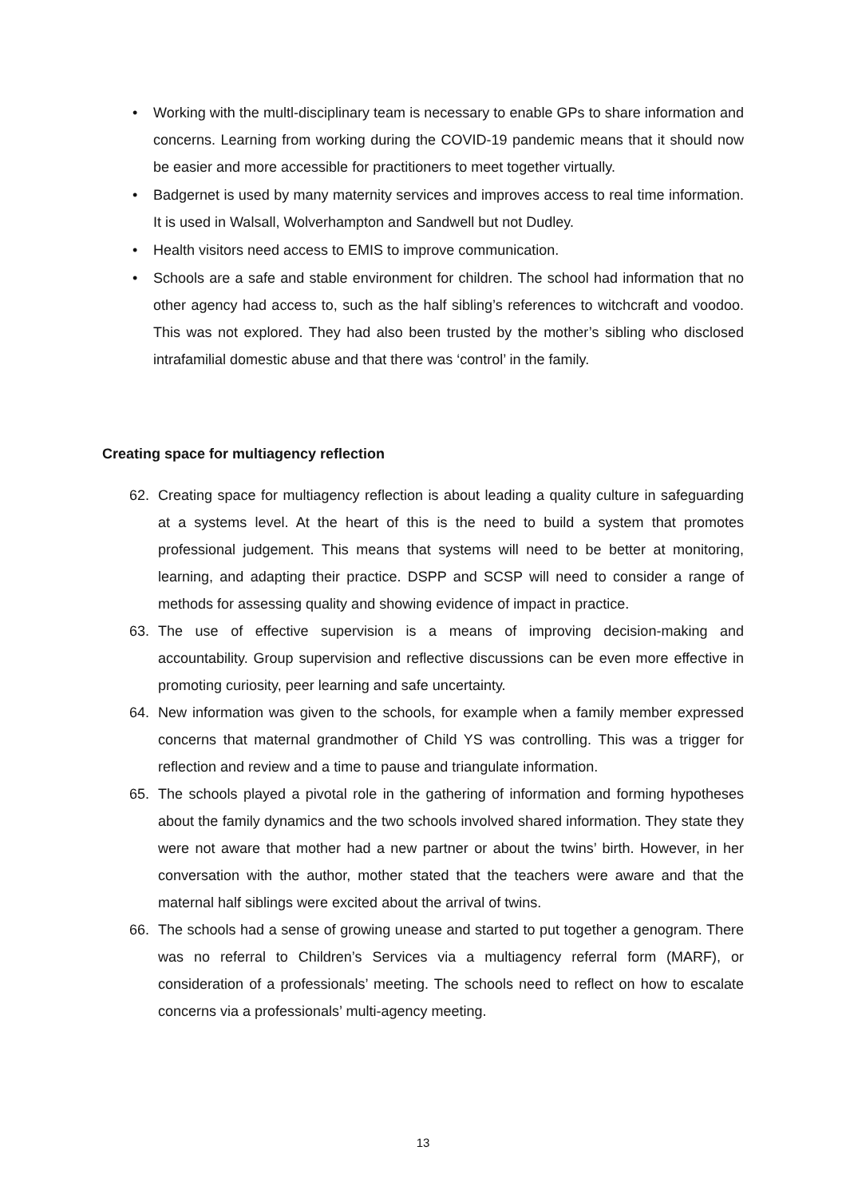• Working with the multl-disciplinary team is necessary to enable GPs to share information and concerns. Learning from working during the COVID-19 pandemic means that it should now be easier and more accessible for practitioners to meet together virtually.
• Badgernet is used by many maternity services and improves access to real time information. It is used in Walsall, Wolverhampton and Sandwell but not Dudley.
• Health visitors need access to EMIS to improve communication.
• Schools are a safe and stable environment for children. The school had information that no other agency had access to, such as the half sibling’s references to witchcraft and voodoo. This was not explored. They had also been trusted by the mother’s sibling who disclosed intrafamilial domestic abuse and that there was ‘control’ in the family.
Creating space for multiagency reflection
62. Creating space for multiagency reflection is about leading a quality culture in safeguarding at a systems level. At the heart of this is the need to build a system that promotes professional judgement. This means that systems will need to be better at monitoring, learning, and adapting their practice. DSPP and SCSP will need to consider a range of methods for assessing quality and showing evidence of impact in practice.
63. The use of effective supervision is a means of improving decision-making and accountability. Group supervision and reflective discussions can be even more effective in promoting curiosity, peer learning and safe uncertainty.
64. New information was given to the schools, for example when a family member expressed concerns that maternal grandmother of Child YS was controlling. This was a trigger for reflection and review and a time to pause and triangulate information.
65. The schools played a pivotal role in the gathering of information and forming hypotheses about the family dynamics and the two schools involved shared information. They state they were not aware that mother had a new partner or about the twins’ birth. However, in her conversation with the author, mother stated that the teachers were aware and that the maternal half siblings were excited about the arrival of twins.
66. The schools had a sense of growing unease and started to put together a genogram. There was no referral to Children’s Services via a multiagency referral form (MARF), or consideration of a professionals’ meeting. The schools need to reflect on how to escalate concerns via a professionals’ multi-agency meeting.
13